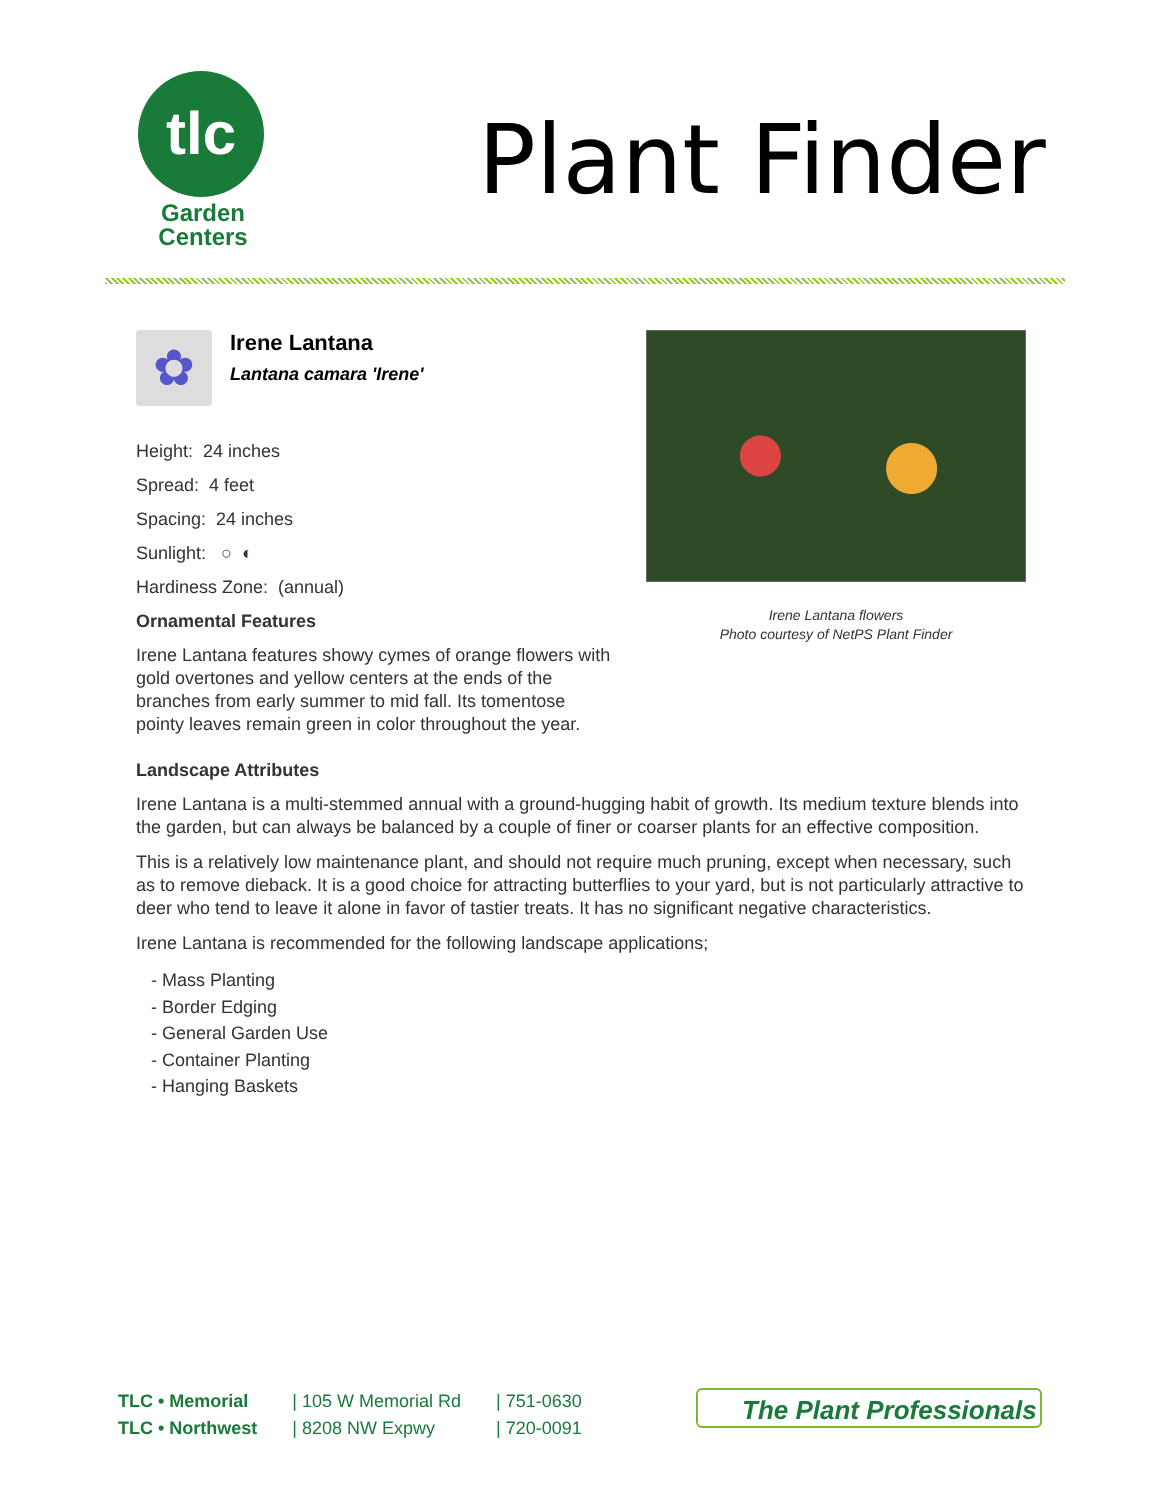tlc
Garden
Centers
Plant Finder
✿ Irene Lantana Lantana camara 'Irene'
Height: 24 inches
Spread: 4 feet
Spacing: 24 inches
Sunlight: ○ ◐
Hardiness Zone: (annual)
Ornamental Features
Irene Lantana features showy cymes of orange flowers with gold overtones and yellow centers at the ends of the branches from early summer to mid fall. Its tomentose pointy leaves remain green in color throughout the year.
Irene Lantana flowers
Photo courtesy of NetPS Plant Finder
Landscape Attributes
Irene Lantana is a multi-stemmed annual with a ground-hugging habit of growth. Its medium texture blends into the garden, but can always be balanced by a couple of finer or coarser plants for an effective composition.
This is a relatively low maintenance plant, and should not require much pruning, except when necessary, such as to remove dieback. It is a good choice for attracting butterflies to your yard, but is not particularly attractive to deer who tend to leave it alone in favor of tastier treats. It has no significant negative characteristics.
Irene Lantana is recommended for the following landscape applications;
- Mass Planting
- Border Edging
- General Garden Use
- Container Planting
- Hanging Baskets
TLC • Memorial
TLC • Northwest
| 105 W Memorial Rd
| 8208 NW Expwy
| 751-0630
| 720-0091
The Plant Professionals